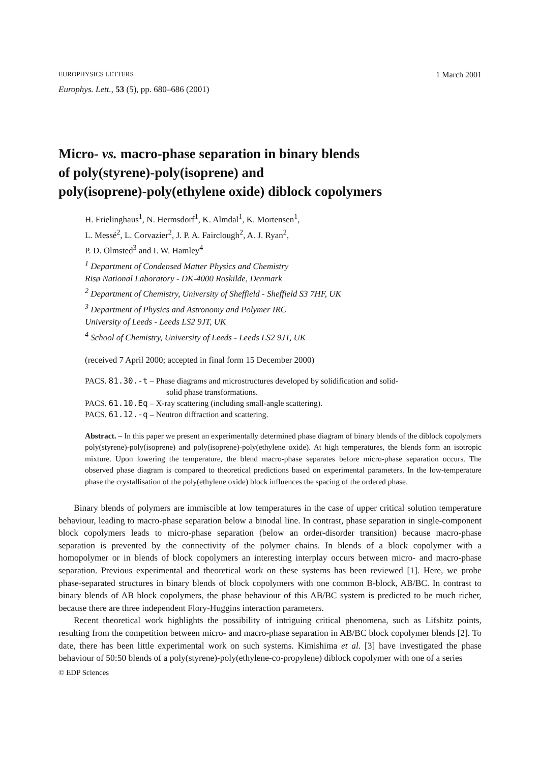EUROPHYSICS LETTERS 1 March 2001
Europhys. Lett., 53 (5), pp. 680–686 (2001)
Micro- vs. macro-phase separation in binary blends
of poly(styrene)-poly(isoprene) and
poly(isoprene)-poly(ethylene oxide) diblock copolymers
H. Frielinghaus<sup>1</sup>, N. Hermsdorf<sup>1</sup>, K. Almdal<sup>1</sup>, K. Mortensen<sup>1</sup>,
L. Messé<sup>2</sup>, L. Corvazier<sup>2</sup>, J. P. A. Fairclough<sup>2</sup>, A. J. Ryan<sup>2</sup>,
P. D. Olmsted<sup>3</sup> and I. W. Hamley<sup>4</sup>
<sup>1</sup> Department of Condensed Matter Physics and Chemistry
Risø National Laboratory - DK-4000 Roskilde, Denmark
<sup>2</sup> Department of Chemistry, University of Sheffield - Sheffield S3 7HF, UK
<sup>3</sup> Department of Physics and Astronomy and Polymer IRC
University of Leeds - Leeds LS2 9JT, UK
<sup>4</sup> School of Chemistry, University of Leeds - Leeds LS2 9JT, UK
(received 7 April 2000; accepted in final form 15 December 2000)
PACS. 81.30.-t – Phase diagrams and microstructures developed by solidification and solid-
solid phase transformations.
PACS. 61.10.Eq – X-ray scattering (including small-angle scattering).
PACS. 61.12.-q – Neutron diffraction and scattering.
Abstract. – In this paper we present an experimentally determined phase diagram of binary blends of the diblock copolymers poly(styrene)-poly(isoprene) and poly(isoprene)-poly(ethylene oxide). At high temperatures, the blends form an isotropic mixture. Upon lowering the temperature, the blend macro-phase separates before micro-phase separation occurs. The observed phase diagram is compared to theoretical predictions based on experimental parameters. In the low-temperature phase the crystallisation of the poly(ethylene oxide) block influences the spacing of the ordered phase.
Binary blends of polymers are immiscible at low temperatures in the case of upper critical solution temperature behaviour, leading to macro-phase separation below a binodal line. In contrast, phase separation in single-component block copolymers leads to micro-phase separation (below an order-disorder transition) because macro-phase separation is prevented by the connectivity of the polymer chains. In blends of a block copolymer with a homopolymer or in blends of block copolymers an interesting interplay occurs between micro- and macro-phase separation. Previous experimental and theoretical work on these systems has been reviewed [1]. Here, we probe phase-separated structures in binary blends of block copolymers with one common B-block, AB/BC. In contrast to binary blends of AB block copolymers, the phase behaviour of this AB/BC system is predicted to be much richer, because there are three independent Flory-Huggins interaction parameters.
Recent theoretical work highlights the possibility of intriguing critical phenomena, such as Lifshitz points, resulting from the competition between micro- and macro-phase separation in AB/BC block copolymer blends [2]. To date, there has been little experimental work on such systems. Kimishima et al. [3] have investigated the phase behaviour of 50:50 blends of a poly(styrene)-poly(ethylene-co-propylene) diblock copolymer with one of a series
© EDP Sciences